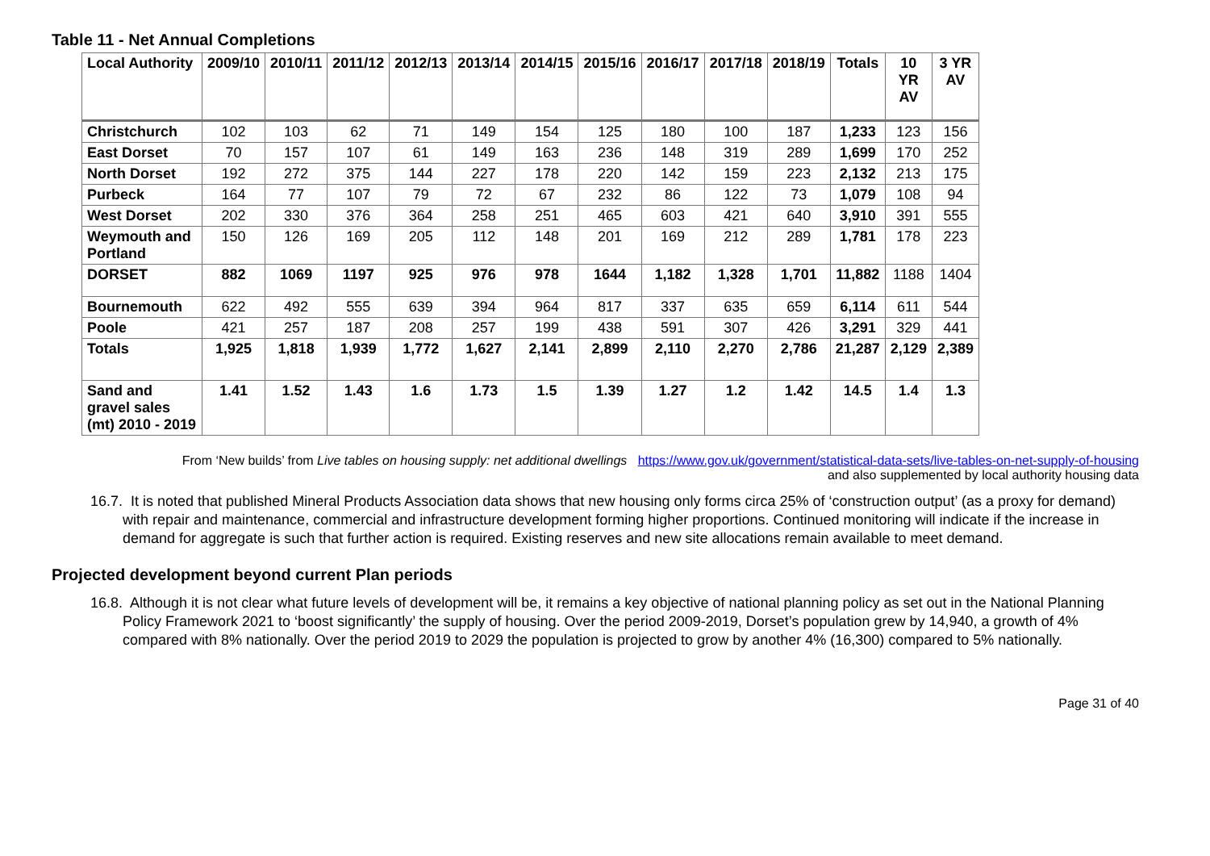Table 11 - Net Annual Completions
| Local Authority | 2009/10 | 2010/11 | 2011/12 | 2012/13 | 2013/14 | 2014/15 | 2015/16 | 2016/17 | 2017/18 | 2018/19 | Totals | 10 YR AV | 3 YR AV |
| --- | --- | --- | --- | --- | --- | --- | --- | --- | --- | --- | --- | --- | --- |
| Christchurch | 102 | 103 | 62 | 71 | 149 | 154 | 125 | 180 | 100 | 187 | 1,233 | 123 | 156 |
| East Dorset | 70 | 157 | 107 | 61 | 149 | 163 | 236 | 148 | 319 | 289 | 1,699 | 170 | 252 |
| North Dorset | 192 | 272 | 375 | 144 | 227 | 178 | 220 | 142 | 159 | 223 | 2,132 | 213 | 175 |
| Purbeck | 164 | 77 | 107 | 79 | 72 | 67 | 232 | 86 | 122 | 73 | 1,079 | 108 | 94 |
| West Dorset | 202 | 330 | 376 | 364 | 258 | 251 | 465 | 603 | 421 | 640 | 3,910 | 391 | 555 |
| Weymouth and Portland | 150 | 126 | 169 | 205 | 112 | 148 | 201 | 169 | 212 | 289 | 1,781 | 178 | 223 |
| DORSET | 882 | 1069 | 1197 | 925 | 976 | 978 | 1644 | 1,182 | 1,328 | 1,701 | 11,882 | 1188 | 1404 |
| Bournemouth | 622 | 492 | 555 | 639 | 394 | 964 | 817 | 337 | 635 | 659 | 6,114 | 611 | 544 |
| Poole | 421 | 257 | 187 | 208 | 257 | 199 | 438 | 591 | 307 | 426 | 3,291 | 329 | 441 |
| Totals | 1,925 | 1,818 | 1,939 | 1,772 | 1,627 | 2,141 | 2,899 | 2,110 | 2,270 | 2,786 | 21,287 | 2,129 | 2,389 |
| Sand and gravel sales (mt) 2010 - 2019 | 1.41 | 1.52 | 1.43 | 1.6 | 1.73 | 1.5 | 1.39 | 1.27 | 1.2 | 1.42 | 14.5 | 1.4 | 1.3 |
From ‘New builds’ from Live tables on housing supply: net additional dwellings https://www.gov.uk/government/statistical-data-sets/live-tables-on-net-supply-of-housing
and also supplemented by local authority housing data
16.7. It is noted that published Mineral Products Association data shows that new housing only forms circa 25% of ‘construction output’ (as a proxy for demand) with repair and maintenance, commercial and infrastructure development forming higher proportions. Continued monitoring will indicate if the increase in demand for aggregate is such that further action is required. Existing reserves and new site allocations remain available to meet demand.
Projected development beyond current Plan periods
16.8. Although it is not clear what future levels of development will be, it remains a key objective of national planning policy as set out in the National Planning Policy Framework 2021 to ‘boost significantly’ the supply of housing. Over the period 2009-2019, Dorset’s population grew by 14,940, a growth of 4% compared with 8% nationally. Over the period 2019 to 2029 the population is projected to grow by another 4% (16,300) compared to 5% nationally.
Page 31 of 40